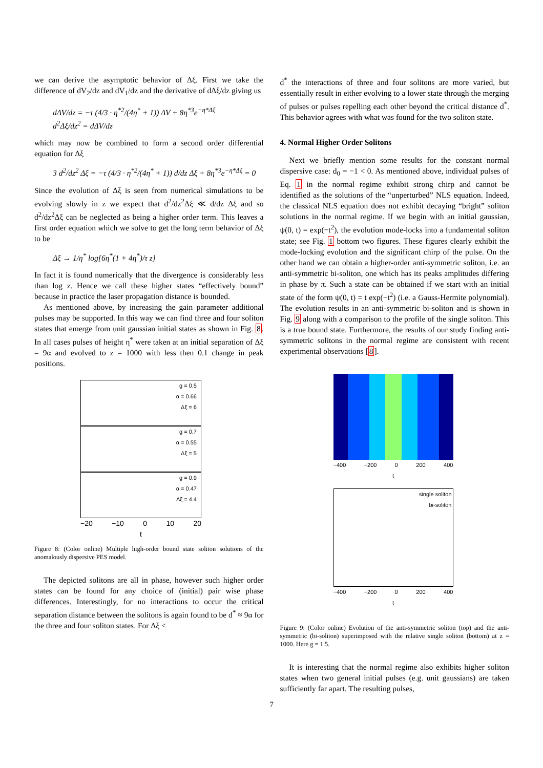we can derive the asymptotic behavior of Δξ. First we take the difference of dV<sub>2</sub>/dz and dV<sub>1</sub>/dz and the derivative of dΔξ/dz giving us
dΔV/dz = −τ (4/3 · η<sup>*2</sup>/(4η<sup>*</sup> + 1)) ΔV + 8η<sup>*3</sup>e<sup>−η*Δξ</sup>
d<sup>2</sup>Δξ/dz<sup>2</sup> = dΔV/dz
which may now be combined to form a second order differential equation for Δξ
3 d<sup>2</sup>/dz<sup>2</sup> Δξ = −τ (4/3 · η<sup>*2</sup>/(4η<sup>*</sup> + 1)) d/dz Δξ + 8η<sup>*3</sup>e<sup>−η*Δξ</sup> = 0
Since the evolution of Δξ is seen from numerical simulations to be evolving slowly in z we expect that d<sup>2</sup>/dz<sup>2</sup>Δξ ≪ d/dz Δξ and so d<sup>2</sup>/dz<sup>2</sup>Δξ can be neglected as being a higher order term. This leaves a first order equation which we solve to get the long term behavior of Δξ to be
Δξ → 1/η<sup>*</sup> log[6η<sup>*</sup>(1 + 4η<sup>*</sup>)/τ z]
In fact it is found numerically that the divergence is considerably less than log z. Hence we call these higher states “effectively bound” because in practice the laser propagation distance is bounded.
As mentioned above, by increasing the gain parameter additional pulses may be supported. In this way we can find three and four soliton states that emerge from unit gaussian initial states as shown in Fig. 8. In all cases pulses of height η<sup>*</sup> were taken at an initial separation of Δξ = 9α and evolved to z = 1000 with less then 0.1 change in peak positions.
g = 0.5
α = 0.66
Δξ = 6
g = 0.7
α = 0.55
Δξ = 5
g = 0.9
α = 0.47
Δξ = 4.4
−20 −10 0 10 20
t
Figure 8: (Color online) Multiple high-order bound state soliton solutions of the anomalously dispersive PES model.
The depicted solitons are all in phase, however such higher order states can be found for any choice of (initial) pair wise phase differences. Interestingly, for no interactions to occur the critical separation distance between the solitons is again found to be d<sup>*</sup> ≈ 9α for the three and four soliton states. For Δξ <
d<sup>*</sup> the interactions of three and four solitons are more varied, but essentially result in either evolving to a lower state through the merging of pulses or pulses repelling each other beyond the critical distance d<sup>*</sup>. This behavior agrees with what was found for the two soliton state.
4. Normal Higher Order Solitons
Next we briefly mention some results for the constant normal dispersive case: d<sub>0</sub> = −1 < 0. As mentioned above, individual pulses of Eq. 1 in the normal regime exhibit strong chirp and cannot be identified as the solutions of the “unperturbed” NLS equation. Indeed, the classical NLS equation does not exhibit decaying “bright” soliton solutions in the normal regime. If we begin with an initial gaussian, ψ(0, t) = exp(−t<sup>2</sup>), the evolution mode-locks into a fundamental soliton state; see Fig. 1 bottom two figures. These figures clearly exhibit the mode-locking evolution and the significant chirp of the pulse. On the other hand we can obtain a higher-order anti-symmetric soliton, i.e. an anti-symmetric bi-soliton, one which has its peaks amplitudes differing in phase by π. Such a state can be obtained if we start with an initial state of the form ψ(0, t) = t exp(−t<sup>2</sup>) (i.e. a Gauss-Hermite polynomial). The evolution results in an anti-symmetric bi-soliton and is shown in Fig. 9 along with a comparison to the profile of the single soliton. This is a true bound state. Furthermore, the results of our study finding anti-symmetric solitons in the normal regime are consistent with recent experimental observations [8].
−400 −200 0 200 400
t
single soliton
bi-soliton
−400 −200 0 200 400
t
Figure 9: (Color online) Evolution of the anti-symmetric soliton (top) and the anti-symmetric (bi-soliton) superimposed with the relative single soliton (bottom) at z = 1000. Here g = 1.5.
It is interesting that the normal regime also exhibits higher soliton states when two general initial pulses (e.g. unit gaussians) are taken sufficiently far apart. The resulting pulses,
7